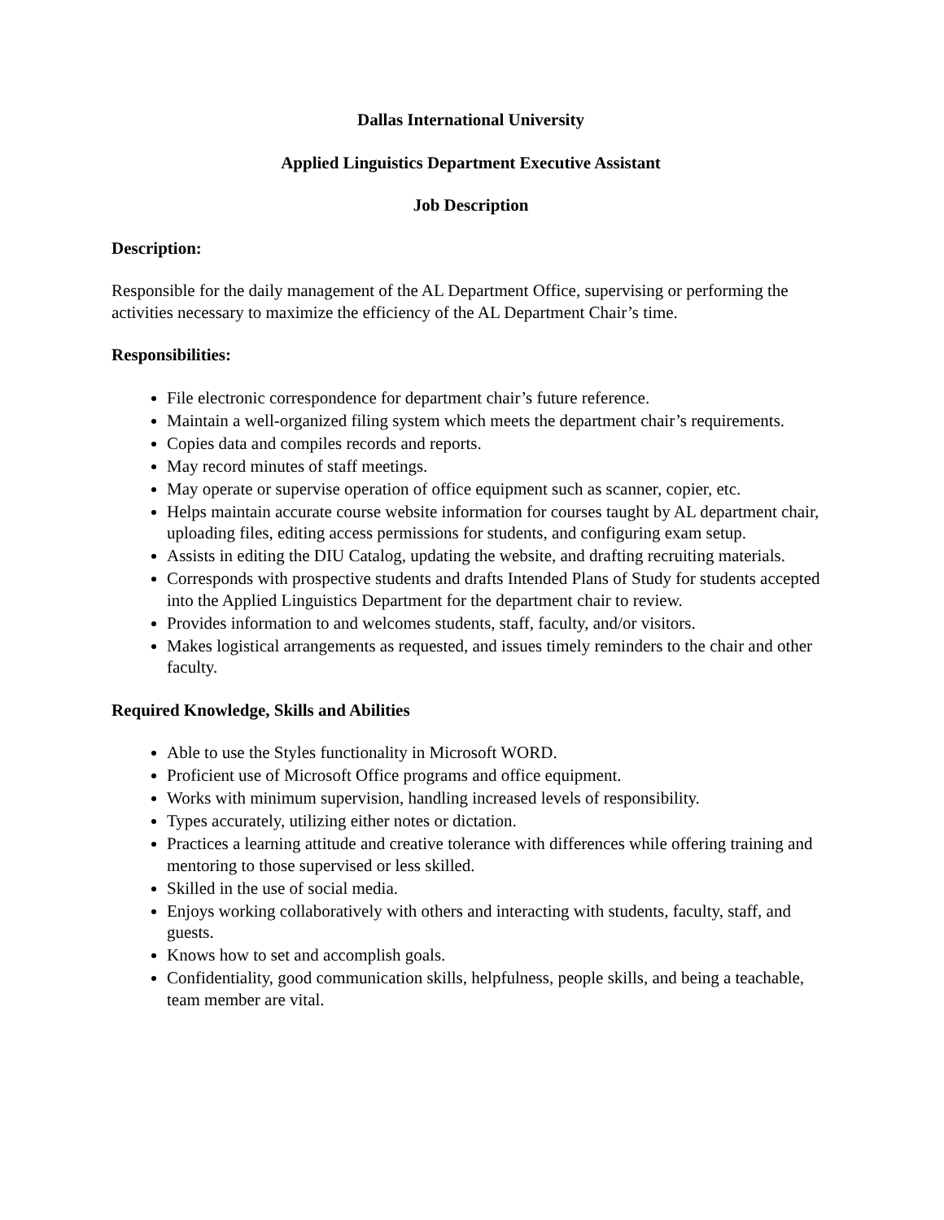Dallas International University
Applied Linguistics Department Executive Assistant
Job Description
Description:
Responsible for the daily management of the AL Department Office, supervising or performing the activities necessary to maximize the efficiency of the AL Department Chair’s time.
Responsibilities:
File electronic correspondence for department chair’s future reference.
Maintain a well-organized filing system which meets the department chair’s requirements.
Copies data and compiles records and reports.
May record minutes of staff meetings.
May operate or supervise operation of office equipment such as scanner, copier, etc.
Helps maintain accurate course website information for courses taught by AL department chair, uploading files, editing access permissions for students, and configuring exam setup.
Assists in editing the DIU Catalog, updating the website, and drafting recruiting materials.
Corresponds with prospective students and drafts Intended Plans of Study for students accepted into the Applied Linguistics Department for the department chair to review.
Provides information to and welcomes students, staff, faculty, and/or visitors.
Makes logistical arrangements as requested, and issues timely reminders to the chair and other faculty.
Required Knowledge, Skills and Abilities
Able to use the Styles functionality in Microsoft WORD.
Proficient use of Microsoft Office programs and office equipment.
Works with minimum supervision, handling increased levels of responsibility.
Types accurately, utilizing either notes or dictation.
Practices a learning attitude and creative tolerance with differences while offering training and mentoring to those supervised or less skilled.
Skilled in the use of social media.
Enjoys working collaboratively with others and interacting with students, faculty, staff, and guests.
Knows how to set and accomplish goals.
Confidentiality, good communication skills, helpfulness, people skills, and being a teachable, team member are vital.